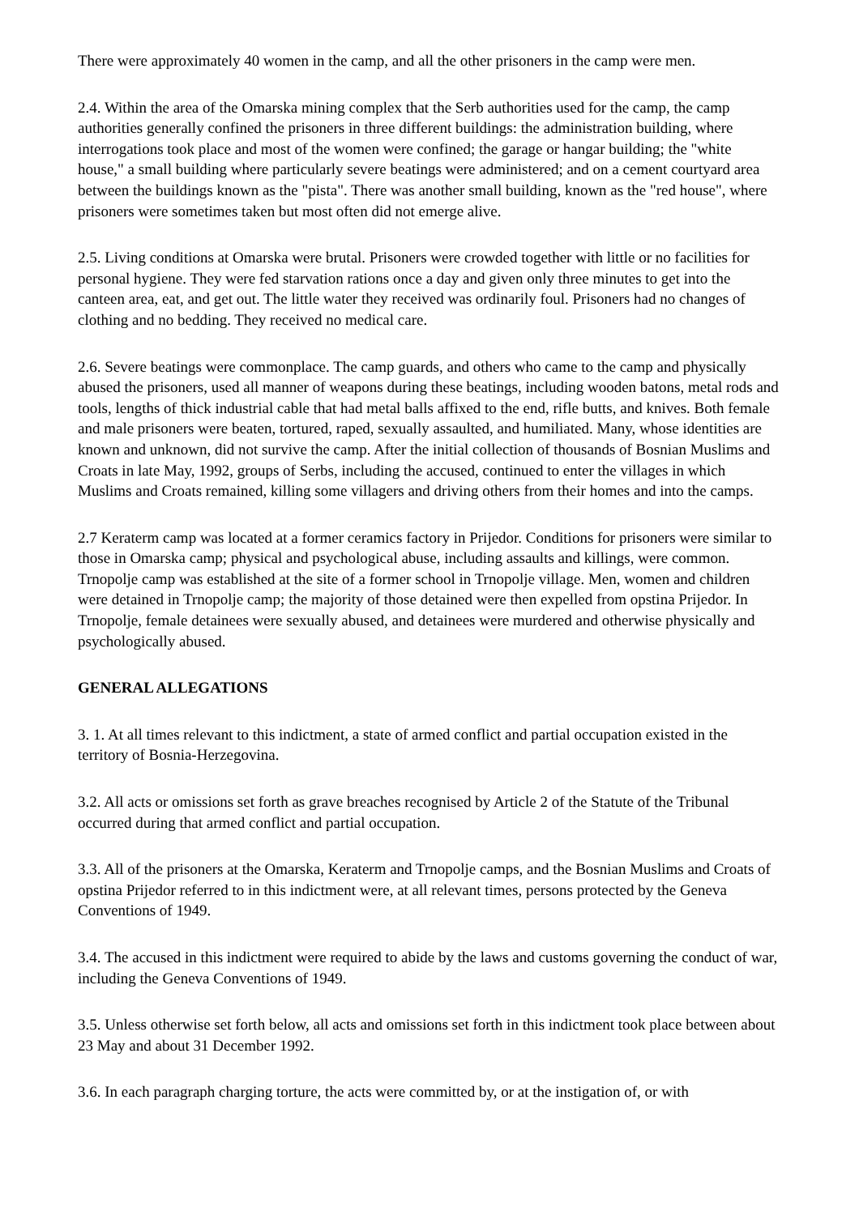There were approximately 40 women in the camp, and all the other prisoners in the camp were men.
2.4. Within the area of the Omarska mining complex that the Serb authorities used for the camp, the camp authorities generally confined the prisoners in three different buildings: the administration building, where interrogations took place and most of the women were confined; the garage or hangar building; the "white house," a small building where particularly severe beatings were administered; and on a cement courtyard area between the buildings known as the "pista". There was another small building, known as the "red house", where prisoners were sometimes taken but most often did not emerge alive.
2.5. Living conditions at Omarska were brutal. Prisoners were crowded together with little or no facilities for personal hygiene. They were fed starvation rations once a day and given only three minutes to get into the canteen area, eat, and get out. The little water they received was ordinarily foul. Prisoners had no changes of clothing and no bedding. They received no medical care.
2.6. Severe beatings were commonplace. The camp guards, and others who came to the camp and physically abused the prisoners, used all manner of weapons during these beatings, including wooden batons, metal rods and tools, lengths of thick industrial cable that had metal balls affixed to the end, rifle butts, and knives. Both female and male prisoners were beaten, tortured, raped, sexually assaulted, and humiliated. Many, whose identities are known and unknown, did not survive the camp. After the initial collection of thousands of Bosnian Muslims and Croats in late May, 1992, groups of Serbs, including the accused, continued to enter the villages in which Muslims and Croats remained, killing some villagers and driving others from their homes and into the camps.
2.7 Keraterm camp was located at a former ceramics factory in Prijedor. Conditions for prisoners were similar to those in Omarska camp; physical and psychological abuse, including assaults and killings, were common. Trnopolje camp was established at the site of a former school in Trnopolje village. Men, women and children were detained in Trnopolje camp; the majority of those detained were then expelled from opstina Prijedor. In Trnopolje, female detainees were sexually abused, and detainees were murdered and otherwise physically and psychologically abused.
GENERAL ALLEGATIONS
3. 1. At all times relevant to this indictment, a state of armed conflict and partial occupation existed in the territory of Bosnia-Herzegovina.
3.2. All acts or omissions set forth as grave breaches recognised by Article 2 of the Statute of the Tribunal occurred during that armed conflict and partial occupation.
3.3. All of the prisoners at the Omarska, Keraterm and Trnopolje camps, and the Bosnian Muslims and Croats of opstina Prijedor referred to in this indictment were, at all relevant times, persons protected by the Geneva Conventions of 1949.
3.4. The accused in this indictment were required to abide by the laws and customs governing the conduct of war, including the Geneva Conventions of 1949.
3.5. Unless otherwise set forth below, all acts and omissions set forth in this indictment took place between about 23 May and about 31 December 1992.
3.6. In each paragraph charging torture, the acts were committed by, or at the instigation of, or with